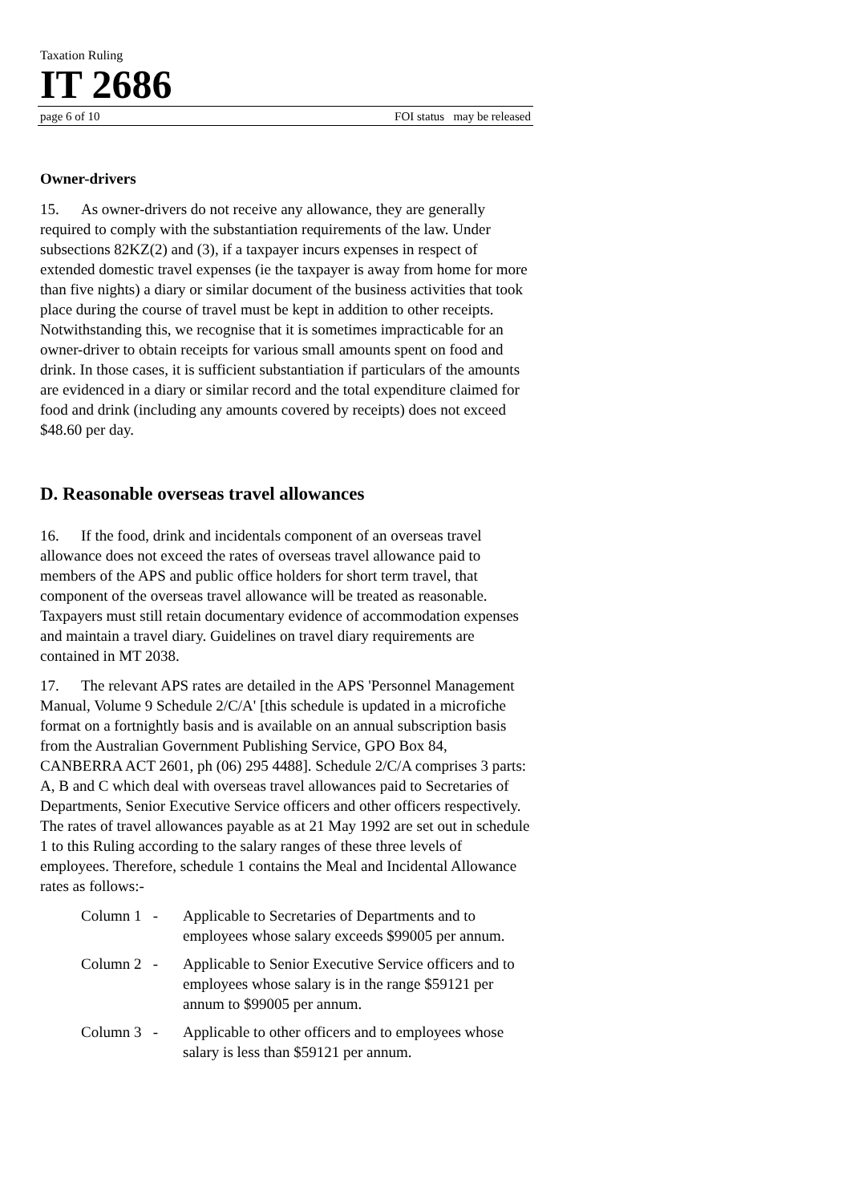Taxation Ruling
IT 2686
page 6 of 10 FOI status may be released
Owner-drivers
15. As owner-drivers do not receive any allowance, they are generally required to comply with the substantiation requirements of the law. Under subsections 82KZ(2) and (3), if a taxpayer incurs expenses in respect of extended domestic travel expenses (ie the taxpayer is away from home for more than five nights) a diary or similar document of the business activities that took place during the course of travel must be kept in addition to other receipts. Notwithstanding this, we recognise that it is sometimes impracticable for an owner-driver to obtain receipts for various small amounts spent on food and drink. In those cases, it is sufficient substantiation if particulars of the amounts are evidenced in a diary or similar record and the total expenditure claimed for food and drink (including any amounts covered by receipts) does not exceed $48.60 per day.
D. Reasonable overseas travel allowances
16. If the food, drink and incidentals component of an overseas travel allowance does not exceed the rates of overseas travel allowance paid to members of the APS and public office holders for short term travel, that component of the overseas travel allowance will be treated as reasonable. Taxpayers must still retain documentary evidence of accommodation expenses and maintain a travel diary. Guidelines on travel diary requirements are contained in MT 2038.
17. The relevant APS rates are detailed in the APS 'Personnel Management Manual, Volume 9 Schedule 2/C/A' [this schedule is updated in a microfiche format on a fortnightly basis and is available on an annual subscription basis from the Australian Government Publishing Service, GPO Box 84, CANBERRA ACT 2601, ph (06) 295 4488]. Schedule 2/C/A comprises 3 parts: A, B and C which deal with overseas travel allowances paid to Secretaries of Departments, Senior Executive Service officers and other officers respectively. The rates of travel allowances payable as at 21 May 1992 are set out in schedule 1 to this Ruling according to the salary ranges of these three levels of employees. Therefore, schedule 1 contains the Meal and Incidental Allowance rates as follows:-
Column 1 - Applicable to Secretaries of Departments and to employees whose salary exceeds $99005 per annum.
Column 2 - Applicable to Senior Executive Service officers and to employees whose salary is in the range $59121 per annum to $99005 per annum.
Column 3 - Applicable to other officers and to employees whose salary is less than $59121 per annum.